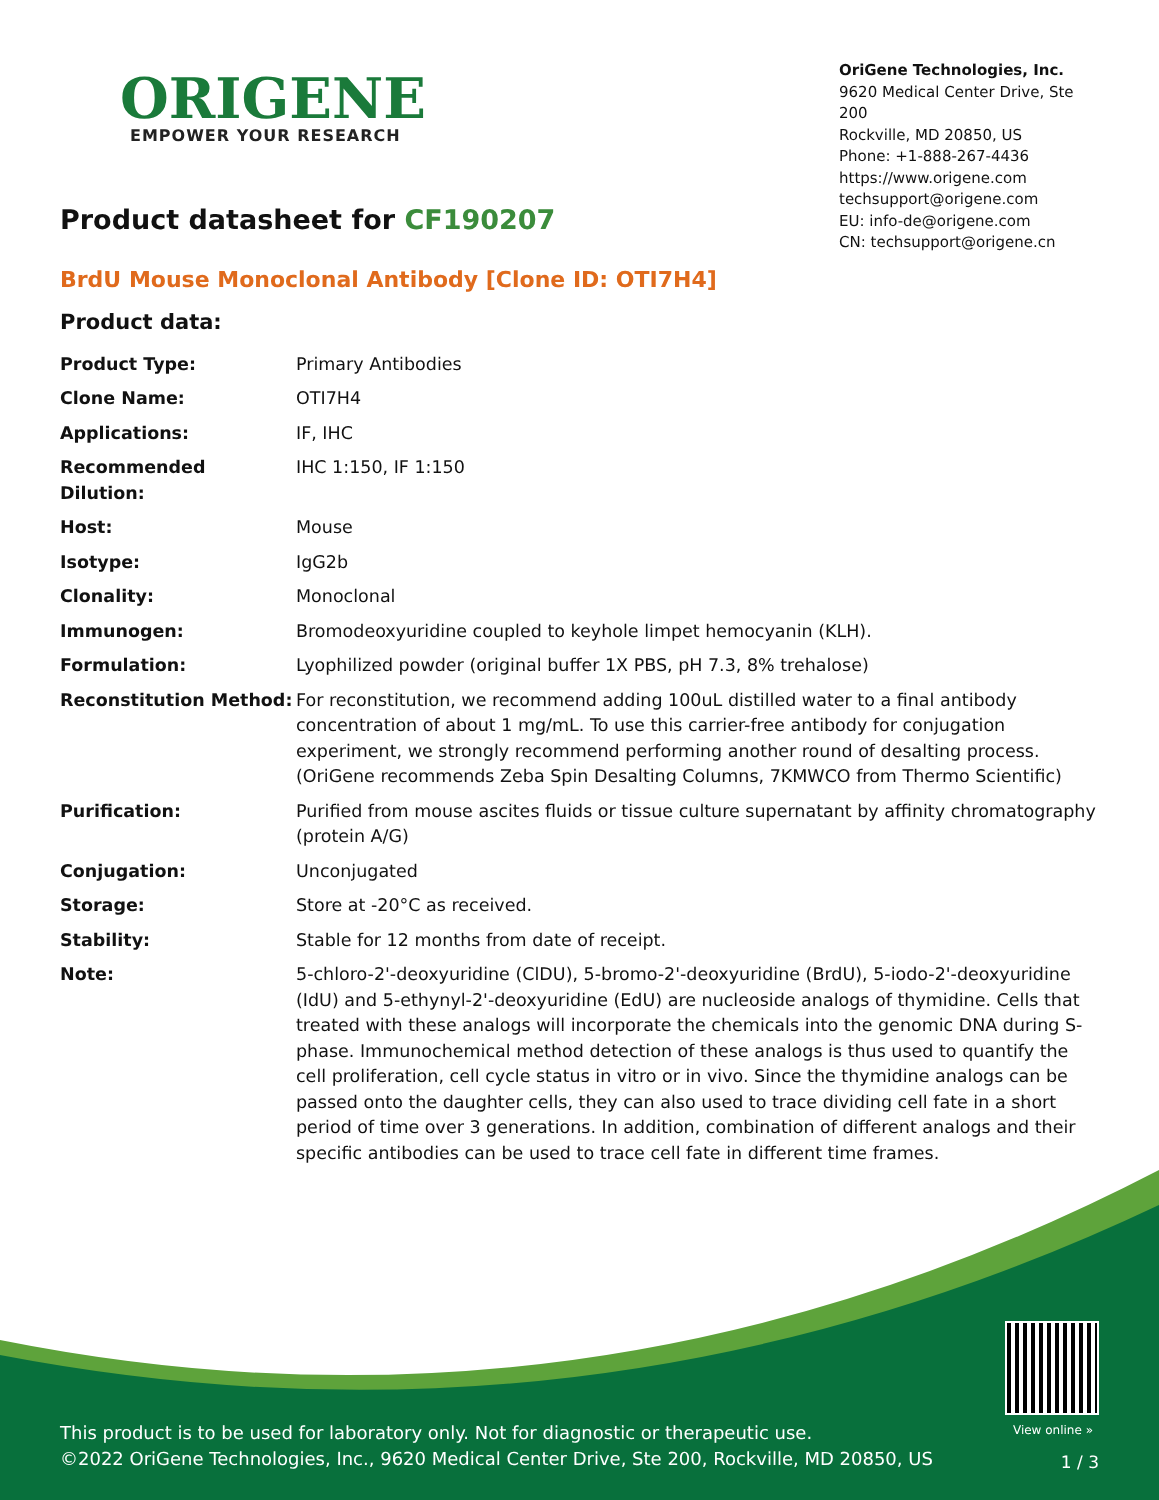ORIGENE
EMPOWER YOUR RESEARCH
OriGene Technologies, Inc.
9620 Medical Center Drive, Ste 200
Rockville, MD 20850, US
Phone: +1-888-267-4436
https://www.origene.com
techsupport@origene.com
EU: info-de@origene.com
CN: techsupport@origene.cn
Product datasheet for CF190207
BrdU Mouse Monoclonal Antibody [Clone ID: OTI7H4]
Product data:
| Product Type: | Primary Antibodies |
| Clone Name: | OTI7H4 |
| Applications: | IF, IHC |
| Recommended Dilution: | IHC 1:150, IF 1:150 |
| Host: | Mouse |
| Isotype: | IgG2b |
| Clonality: | Monoclonal |
| Immunogen: | Bromodeoxyuridine coupled to keyhole limpet hemocyanin (KLH). |
| Formulation: | Lyophilized powder (original buffer 1X PBS, pH 7.3, 8% trehalose) |
| Reconstitution Method: | For reconstitution, we recommend adding 100uL distilled water to a final antibody concentration of about 1 mg/mL. To use this carrier-free antibody for conjugation experiment, we strongly recommend performing another round of desalting process. (OriGene recommends Zeba Spin Desalting Columns, 7KMWCO from Thermo Scientific) |
| Purification: | Purified from mouse ascites fluids or tissue culture supernatant by affinity chromatography (protein A/G) |
| Conjugation: | Unconjugated |
| Storage: | Store at -20°C as received. |
| Stability: | Stable for 12 months from date of receipt. |
| Note: | 5-chloro-2'-deoxyuridine (ClDU), 5-bromo-2'-deoxyuridine (BrdU), 5-iodo-2'-deoxyuridine (IdU) and 5-ethynyl-2'-deoxyuridine (EdU) are nucleoside analogs of thymidine. Cells that treated with these analogs will incorporate the chemicals into the genomic DNA during S-phase. Immunochemical method detection of these analogs is thus used to quantify the cell proliferation, cell cycle status in vitro or in vivo. Since the thymidine analogs can be passed onto the daughter cells, they can also used to trace dividing cell fate in a short period of time over 3 generations. In addition, combination of different analogs and their specific antibodies can be used to trace cell fate in different time frames. |
View online »
This product is to be used for laboratory only. Not for diagnostic or therapeutic use.
©2022 OriGene Technologies, Inc., 9620 Medical Center Drive, Ste 200, Rockville, MD 20850, US
1 / 3